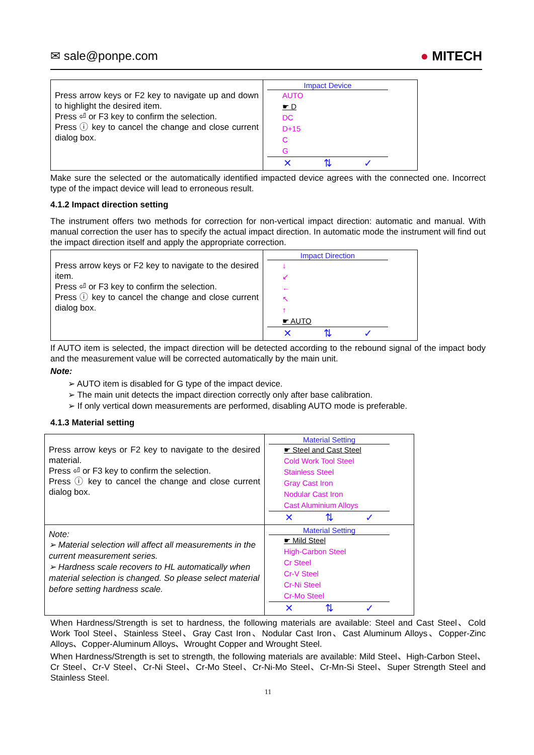✉ sale@ponpe.com ● MITECH
| Press arrow keys or F2 key to navigate up and down to highlight the desired item. Press ⏎ or F3 key to confirm the selection. Press ⓘ key to cancel the change and close current dialog box. | Impact Device AUTO ☛ D DC D+15 C G ✕ ⇅ ✓ |
Make sure the selected or the automatically identified impacted device agrees with the connected one. Incorrect type of the impact device will lead to erroneous result.
4.1.2 Impact direction setting
The instrument offers two methods for correction for non-vertical impact direction: automatic and manual. With manual correction the user has to specify the actual impact direction. In automatic mode the instrument will find out the impact direction itself and apply the appropriate correction.
| Press arrow keys or F2 key to navigate to the desired item. Press ⏎ or F3 key to confirm the selection. Press ⓘ key to cancel the change and close current dialog box. | Impact Direction ↓ ↙ ← ↖ ↑ ☛ AUTO ✕ ⇅ ✓ |
If AUTO item is selected, the impact direction will be detected according to the rebound signal of the impact body and the measurement value will be corrected automatically by the main unit.
Note:
➢ AUTO item is disabled for G type of the impact device.
➢ The main unit detects the impact direction correctly only after base calibration.
➢ If only vertical down measurements are performed, disabling AUTO mode is preferable.
4.1.3 Material setting
| Press arrow keys or F2 key to navigate to the desired material. Press ⏎ or F3 key to confirm the selection. Press ⓘ key to cancel the change and close current dialog box. | Material Setting ☛ Steel and Cast Steel Cold Work Tool Steel Stainless Steel Gray Cast Iron Nodular Cast Iron Cast Aluminium Alloys ✕ ⇅ ✓ |
| Note: ➢ Material selection will affect all measurements in the current measurement series. ➢ Hardness scale recovers to HL automatically when material selection is changed. So please select material before setting hardness scale. | Material Setting ☛ Mild Steel High-Carbon Steel Cr Steel Cr-V Steel Cr-Ni Steel Cr-Mo Steel ✕ ⇅ ✓ |
When Hardness/Strength is set to hardness, the following materials are available: Steel and Cast Steel、Cold Work Tool Steel、Stainless Steel、Gray Cast Iron、Nodular Cast Iron、Cast Aluminum Alloys、Copper-Zinc Alloys、Copper-Aluminum Alloys、Wrought Copper and Wrought Steel.
When Hardness/Strength is set to strength, the following materials are available: Mild Steel、High-Carbon Steel、Cr Steel、Cr-V Steel、Cr-Ni Steel、Cr-Mo Steel、Cr-Ni-Mo Steel、Cr-Mn-Si Steel、Super Strength Steel and Stainless Steel.
11